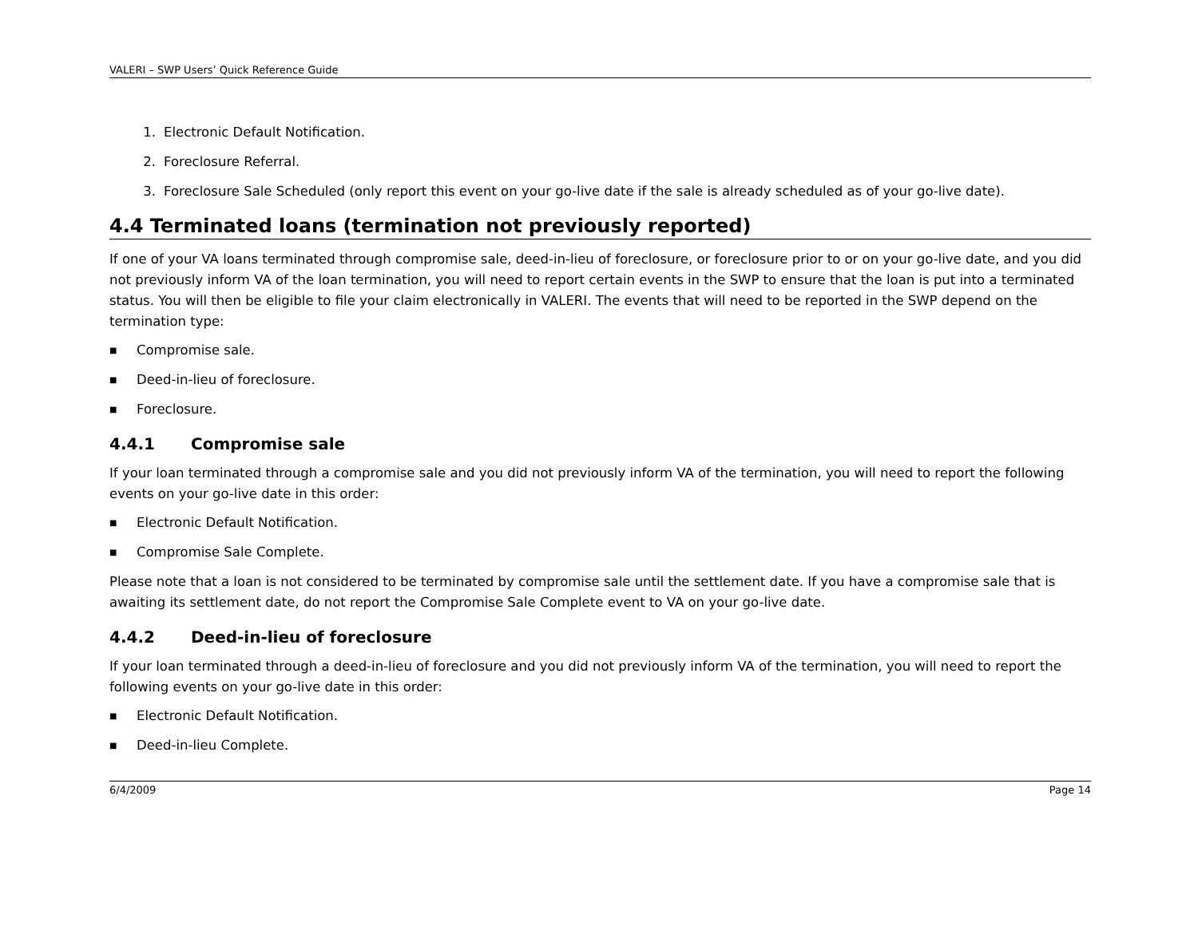VALERI – SWP Users’ Quick Reference Guide
1. Electronic Default Notification.
2. Foreclosure Referral.
3. Foreclosure Sale Scheduled (only report this event on your go-live date if the sale is already scheduled as of your go-live date).
4.4 Terminated loans (termination not previously reported)
If one of your VA loans terminated through compromise sale, deed-in-lieu of foreclosure, or foreclosure prior to or on your go-live date, and you did not previously inform VA of the loan termination, you will need to report certain events in the SWP to ensure that the loan is put into a terminated status. You will then be eligible to file your claim electronically in VALERI. The events that will need to be reported in the SWP depend on the termination type:
■ Compromise sale.
■ Deed-in-lieu of foreclosure.
■ Foreclosure.
4.4.1 Compromise sale
If your loan terminated through a compromise sale and you did not previously inform VA of the termination, you will need to report the following events on your go-live date in this order:
■ Electronic Default Notification.
■ Compromise Sale Complete.
Please note that a loan is not considered to be terminated by compromise sale until the settlement date. If you have a compromise sale that is awaiting its settlement date, do not report the Compromise Sale Complete event to VA on your go-live date.
4.4.2 Deed-in-lieu of foreclosure
If your loan terminated through a deed-in-lieu of foreclosure and you did not previously inform VA of the termination, you will need to report the following events on your go-live date in this order:
■ Electronic Default Notification.
■ Deed-in-lieu Complete.
6/4/2009 Page 14